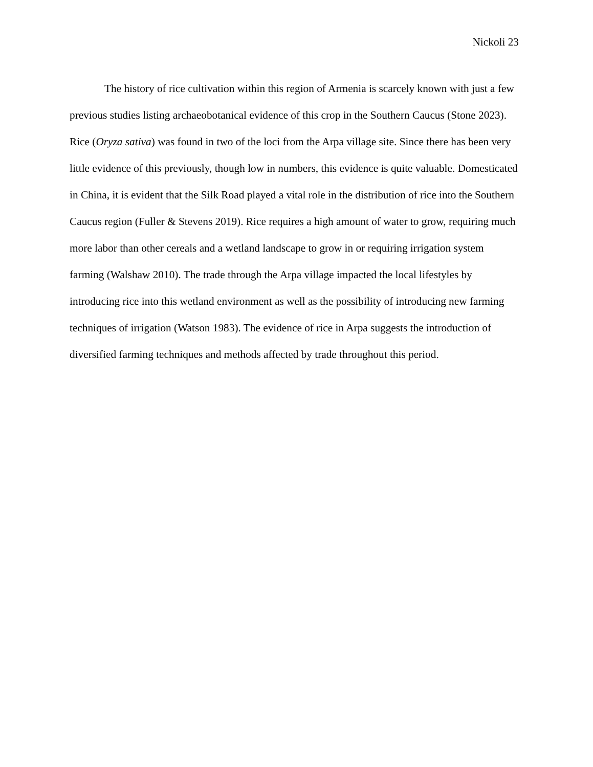Nickoli 23
The history of rice cultivation within this region of Armenia is scarcely known with just a few previous studies listing archaeobotanical evidence of this crop in the Southern Caucus (Stone 2023). Rice (Oryza sativa) was found in two of the loci from the Arpa village site. Since there has been very little evidence of this previously, though low in numbers, this evidence is quite valuable. Domesticated in China, it is evident that the Silk Road played a vital role in the distribution of rice into the Southern Caucus region (Fuller & Stevens 2019). Rice requires a high amount of water to grow, requiring much more labor than other cereals and a wetland landscape to grow in or requiring irrigation system farming (Walshaw 2010). The trade through the Arpa village impacted the local lifestyles by introducing rice into this wetland environment as well as the possibility of introducing new farming techniques of irrigation (Watson 1983). The evidence of rice in Arpa suggests the introduction of diversified farming techniques and methods affected by trade throughout this period.